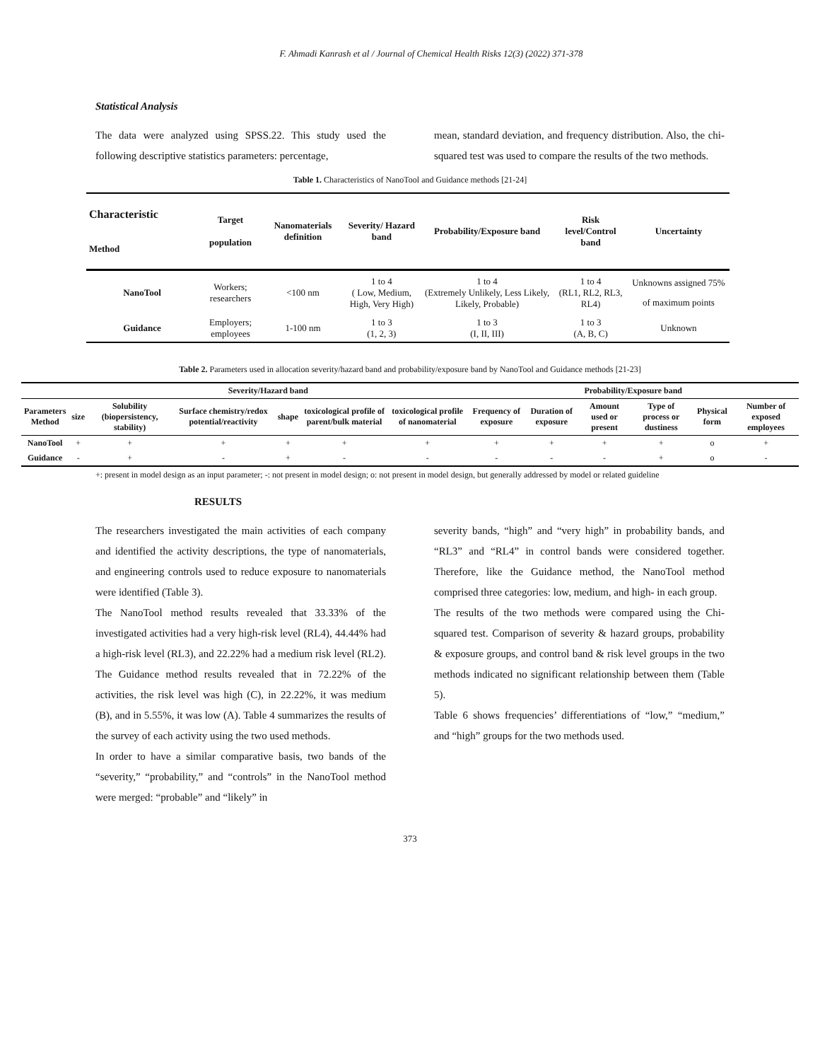F. Ahmadi Kanrash et al / Journal of Chemical Health Risks 12(3) (2022) 371-378
Statistical Analysis
The data were analyzed using SPSS.22. This study used the following descriptive statistics parameters: percentage,
mean, standard deviation, and frequency distribution. Also, the chi-squared test was used to compare the results of the two methods.
Table 1. Characteristics of NanoTool and Guidance methods [21-24]
| Characteristic Method | Target population | Nanomaterials definition | Severity/ Hazard band | Probability/Exposure band | Risk level/Control band | Uncertainty |
| --- | --- | --- | --- | --- | --- | --- |
| NanoTool | Workers; researchers | <100 nm | 1 to 4 ( Low, Medium, High, Very High) | 1 to 4 (Extremely Unlikely, Less Likely, Likely, Probable) | 1 to 4 (RL1, RL2, RL3, RL4) | Unknowns assigned 75% of maximum points |
| Guidance | Employers; employees | 1-100 nm | 1 to 3 (1, 2, 3) | 1 to 3 (I, II, III) | 1 to 3 (A, B, C) | Unknown |
Table 2. Parameters used in allocation severity/hazard band and probability/exposure band by NanoTool and Guidance methods [21-23]
| | Severity/Hazard band | | | | | | Probability/Exposure band | | | | | |
| --- | --- | --- | --- | --- | --- | --- | --- | --- | --- | --- | --- | --- |
| Parameters Method | size | Solubility (biopersistency, stability) | Surface chemistry/redox potential/reactivity | shape | toxicological profile of parent/bulk material | toxicological profile of nanomaterial | Frequency of exposure | Duration of exposure | Amount used or present | Type of process or dustiness | Physical form | Number of exposed employees |
| NanoTool | + | + | + | + | + | + | + | + | + | + | o | + |
| Guidance | - | + | - | + | - | - | - | - | - | + | o | - |
+: present in model design as an input parameter; -: not present in model design; o: not present in model design, but generally addressed by model or related guideline
RESULTS
The researchers investigated the main activities of each company and identified the activity descriptions, the type of nanomaterials, and engineering controls used to reduce exposure to nanomaterials were identified (Table 3).
The NanoTool method results revealed that 33.33% of the investigated activities had a very high-risk level (RL4), 44.44% had a high-risk level (RL3), and 22.22% had a medium risk level (RL2). The Guidance method results revealed that in 72.22% of the activities, the risk level was high (C), in 22.22%, it was medium (B), and in 5.55%, it was low (A). Table 4 summarizes the results of the survey of each activity using the two used methods.
In order to have a similar comparative basis, two bands of the “severity,” “probability,” and “controls” in the NanoTool method were merged: “probable” and “likely” in
severity bands, “high” and “very high” in probability bands, and “RL3” and “RL4” in control bands were considered together. Therefore, like the Guidance method, the NanoTool method comprised three categories: low, medium, and high- in each group.
The results of the two methods were compared using the Chi-squared test. Comparison of severity & hazard groups, probability & exposure groups, and control band & risk level groups in the two methods indicated no significant relationship between them (Table 5).
Table 6 shows frequencies’ differentiations of “low,” “medium,” and “high” groups for the two methods used.
373